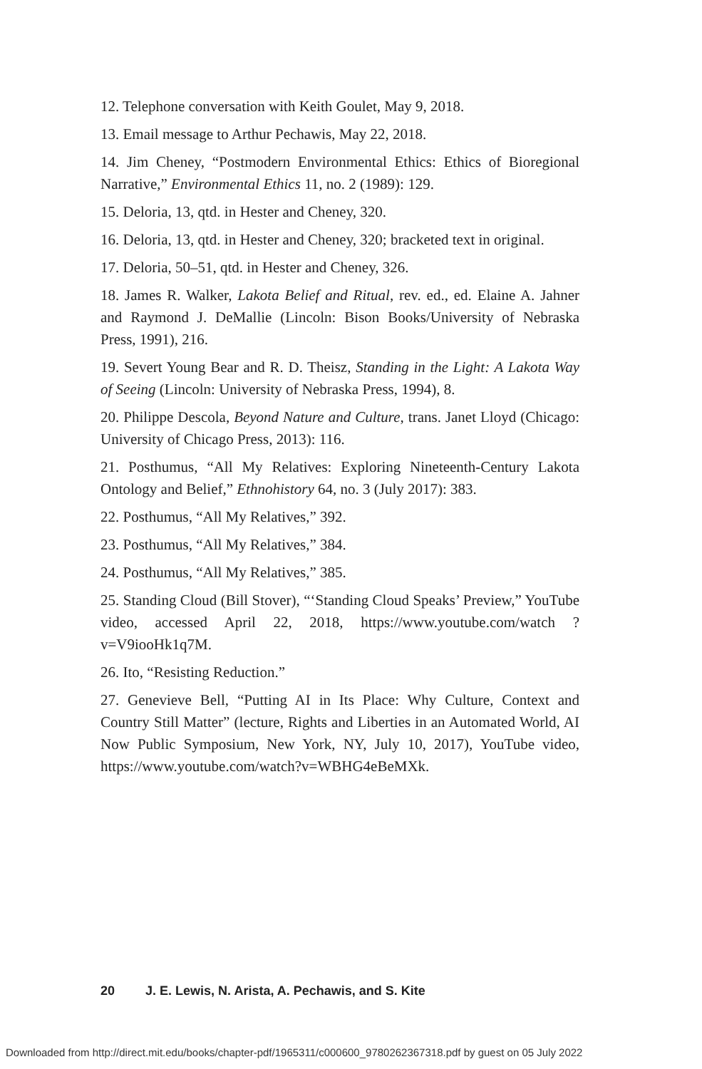12. Telephone conversation with Keith Goulet, May 9, 2018.
13. Email message to Arthur Pechawis, May 22, 2018.
14. Jim Cheney, “Postmodern Environmental Ethics: Ethics of Bioregional Narrative,” Environmental Ethics 11, no. 2 (1989): 129.
15. Deloria, 13, qtd. in Hester and Cheney, 320.
16. Deloria, 13, qtd. in Hester and Cheney, 320; bracketed text in original.
17. Deloria, 50–51, qtd. in Hester and Cheney, 326.
18. James R. Walker, Lakota Belief and Ritual, rev. ed., ed. Elaine A. Jahner and Raymond J. DeMallie (Lincoln: Bison Books/University of Nebraska Press, 1991), 216.
19. Severt Young Bear and R. D. Theisz, Standing in the Light: A Lakota Way of Seeing (Lincoln: University of Nebraska Press, 1994), 8.
20. Philippe Descola, Beyond Nature and Culture, trans. Janet Lloyd (Chicago: University of Chicago Press, 2013): 116.
21. Posthumus, “All My Relatives: Exploring Nineteenth-Century Lakota Ontology and Belief,” Ethnohistory 64, no. 3 (July 2017): 383.
22. Posthumus, “All My Relatives,” 392.
23. Posthumus, “All My Relatives,” 384.
24. Posthumus, “All My Relatives,” 385.
25. Standing Cloud (Bill Stover), “‘Standing Cloud Speaks’ Preview,” YouTube video, accessed April 22, 2018, https://www.youtube.com/watch ?v=V9iooHk1q7M.
26. Ito, “Resisting Reduction.”
27. Genevieve Bell, “Putting AI in Its Place: Why Culture, Context and Country Still Matter” (lecture, Rights and Liberties in an Automated World, AI Now Public Symposium, New York, NY, July 10, 2017), YouTube video, https://www.youtube.com/watch?v=WBHG4eBeMXk.
20 J. E. Lewis, N. Arista, A. Pechawis, and S. Kite
Downloaded from http://direct.mit.edu/books/chapter-pdf/1965311/c000600_9780262367318.pdf by guest on 05 July 2022